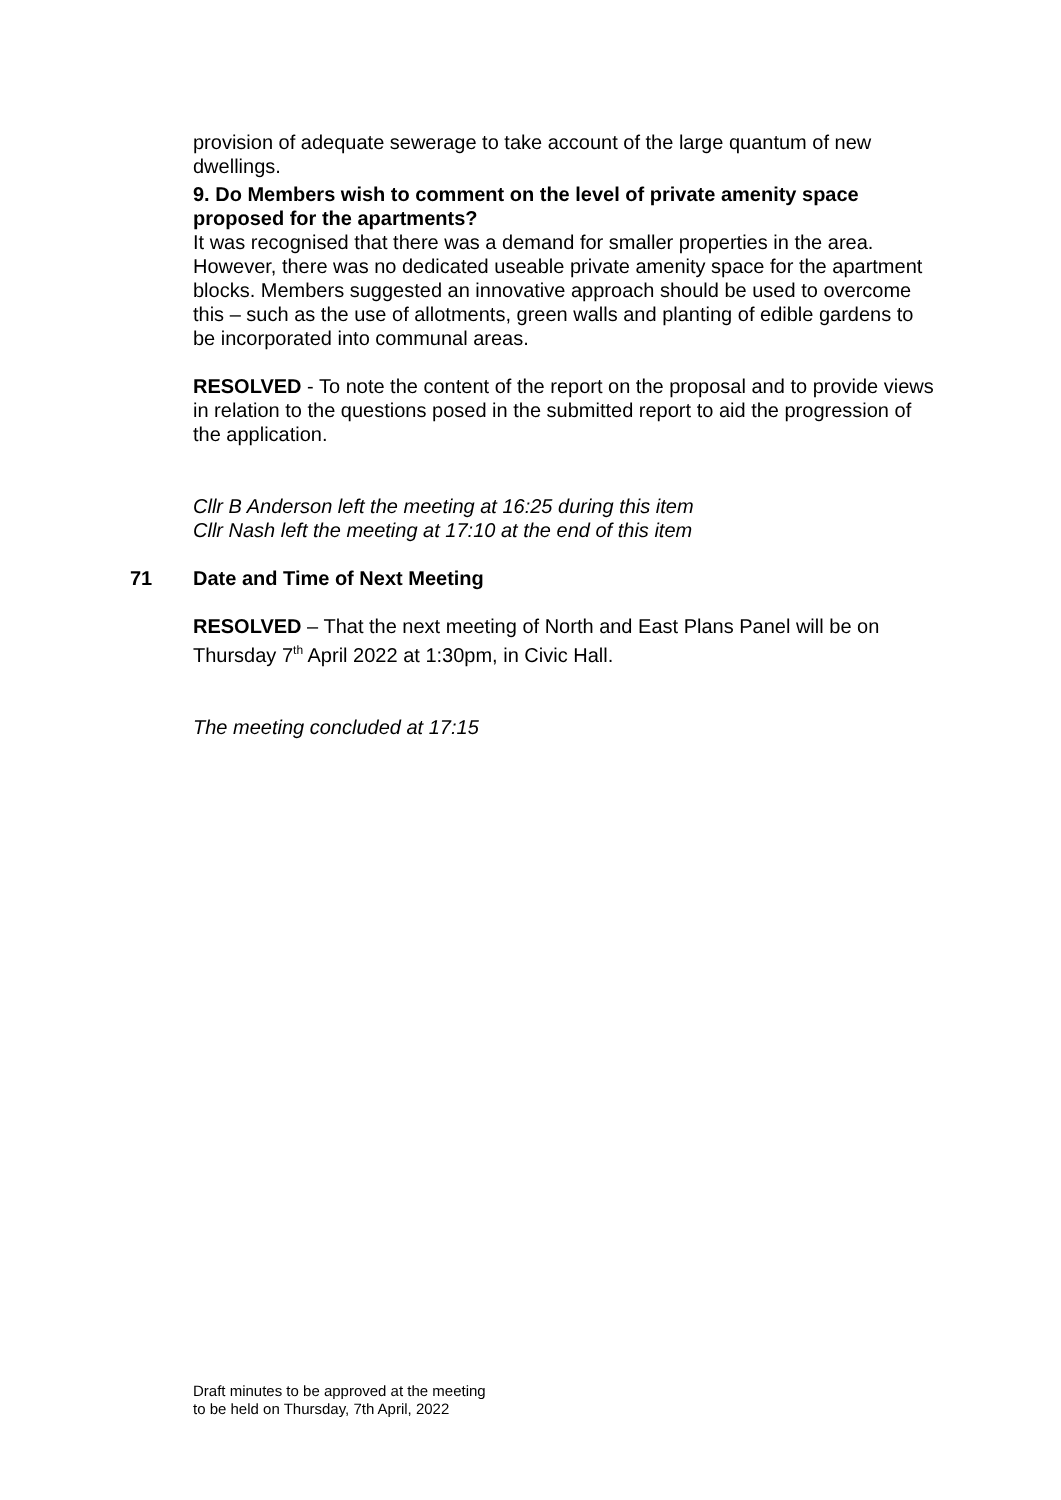provision of adequate sewerage to take account of the large quantum of new dwellings.
9. Do Members wish to comment on the level of private amenity space proposed for the apartments?
It was recognised that there was a demand for smaller properties in the area. However, there was no dedicated useable private amenity space for the apartment blocks. Members suggested an innovative approach should be used to overcome this – such as the use of allotments, green walls and planting of edible gardens to be incorporated into communal areas.
RESOLVED - To note the content of the report on the proposal and to provide views in relation to the questions posed in the submitted report to aid the progression of the application.
Cllr B Anderson left the meeting at 16:25 during this item
Cllr Nash left the meeting at 17:10 at the end of this item
71 Date and Time of Next Meeting
RESOLVED – That the next meeting of North and East Plans Panel will be on Thursday 7<sup>th</sup> April 2022 at 1:30pm, in Civic Hall.
The meeting concluded at 17:15
Draft minutes to be approved at the meeting
to be held on Thursday, 7th April, 2022